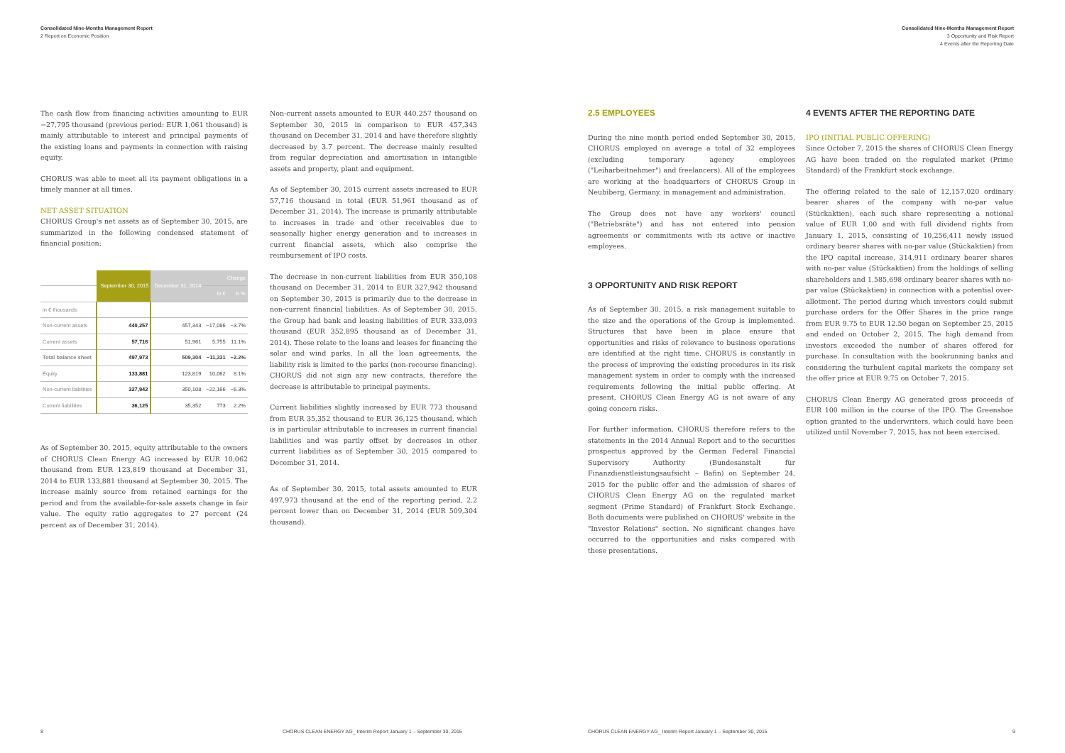Consolidated Nine-Months Management Report
2 Report on Economic Position
The cash flow from financing activities amounting to EUR −27,795 thousand (previous period: EUR 1,061 thousand) is mainly attributable to interest and principal payments of the existing loans and payments in connection with raising equity.
CHORUS was able to meet all its payment obligations in a timely manner at all times.
NET ASSET SITUATION
CHORUS Group's net assets as of September 30, 2015, are summarized in the following condensed statement of financial position:
| | September 30, 2015 | December 31, 2014 | Change | |
| --- | --- | --- | --- | --- |
| | | | in € | in % |
| in € thousands | | | | |
| Non-current assets | 440,257 | 457,343 | −17,086 | −3.7% |
| Current assets | 57,716 | 51,961 | 5,755 | 11.1% |
| Total balance sheet | 497,973 | 509,304 | −11,331 | −2.2% |
| Equity | 133,881 | 123,819 | 10,062 | 8.1% |
| Non-current liabilities | 327,942 | 350,108 | −22,166 | −6.3% |
| Current liabilities | 36,125 | 35,352 | 773 | 2.2% |
As of September 30, 2015, equity attributable to the owners of CHORUS Clean Energy AG increased by EUR 10,062 thousand from EUR 123,819 thousand at December 31, 2014 to EUR 133,881 thousand at September 30, 2015. The increase mainly source from retained earnings for the period and from the available-for-sale assets change in fair value. The equity ratio aggregates to 27 percent (24 percent as of December 31, 2014).
Non-current assets amounted to EUR 440,257 thousand on September 30, 2015 in comparison to EUR 457,343 thousand on December 31, 2014 and have therefore slightly decreased by 3.7 percent. The decrease mainly resulted from regular depreciation and amortisation in intangible assets and property, plant and equipment.
As of September 30, 2015 current assets increased to EUR 57,716 thousand in total (EUR 51,961 thousand as of December 31, 2014). The increase is primarily attributable to increases in trade and other receivables due to seasonally higher energy generation and to increases in current financial assets, which also comprise the reimbursement of IPO costs.
The decrease in non-current liabilities from EUR 350,108 thousand on December 31, 2014 to EUR 327,942 thousand on September 30, 2015 is primarily due to the decrease in non-current financial liabilities. As of September 30, 2015, the Group had bank and leasing liabilities of EUR 333,093 thousand (EUR 352,895 thousand as of December 31, 2014). These relate to the loans and leases for financing the solar and wind parks. In all the loan agreements, the liability risk is limited to the parks (non-recourse financing). CHORUS did not sign any new contracts, therefore the decrease is attributable to principal payments.
Current liabilities slightly increased by EUR 773 thousand from EUR 35,352 thousand to EUR 36,125 thousand, which is in particular attributable to increases in current financial liabilities and was partly offset by decreases in other current liabilities as of September 30, 2015 compared to December 31, 2014.
As of September 30, 2015, total assets amounted to EUR 497,973 thousand at the end of the reporting period, 2.2 percent lower than on December 31, 2014 (EUR 509,304 thousand).
8
CHORUS CLEAN ENERGY AG_ Interim Report January 1 – September 30, 2015
Consolidated Nine-Months Management Report
3 Opportunity and Risk Report
4 Events after the Reporting Date
2.5 EMPLOYEES
During the nine month period ended September 30, 2015, CHORUS employed on average a total of 32 employees (excluding temporary agency employees ("Leiharbeitnehmer") and freelancers). All of the employees are working at the headquarters of CHORUS Group in Neubiberg, Germany, in management and administration.
The Group does not have any workers' council ("Betriebsräte") and has not entered into pension agreements or commitments with its active or inactive employees.
3 OPPORTUNITY AND RISK REPORT
As of September 30, 2015, a risk management suitable to the size and the operations of the Group is implemented. Structures that have been in place ensure that opportunities and risks of relevance to business operations are identified at the right time. CHORUS is constantly in the process of improving the existing procedures in its risk management system in order to comply with the increased requirements following the initial public offering. At present, CHORUS Clean Energy AG is not aware of any going concern risks.
For further information, CHORUS therefore refers to the statements in the 2014 Annual Report and to the securities prospectus approved by the German Federal Financial Supervisory Authority (Bundesanstalt für Finanzdienstleistungsaufsicht – Bafin) on September 24, 2015 for the public offer and the admission of shares of CHORUS Clean Energy AG on the regulated market segment (Prime Standard) of Frankfurt Stock Exchange. Both documents were published on CHORUS' website in the "Investor Relations" section. No significant changes have occurred to the opportunities and risks compared with these presentations.
4 EVENTS AFTER THE REPORTING DATE
IPO (INITIAL PUBLIC OFFERING)
Since October 7, 2015 the shares of CHORUS Clean Energy AG have been traded on the regulated market (Prime Standard) of the Frankfurt stock exchange.
The offering related to the sale of 12,157,020 ordinary bearer shares of the company with no-par value (Stückaktien), each such share representing a notional value of EUR 1.00 and with full dividend rights from January 1, 2015, consisting of 10,256,411 newly issued ordinary bearer shares with no-par value (Stückaktien) from the IPO capital increase, 314,911 ordinary bearer shares with no-par value (Stückaktien) from the holdings of selling shareholders and 1,585,698 ordinary bearer shares with no-par value (Stückaktien) in connection with a potential over-allotment. The period during which investors could submit purchase orders for the Offer Shares in the price range from EUR 9.75 to EUR 12.50 began on September 25, 2015 and ended on October 2, 2015. The high demand from investors exceeded the number of shares offered for purchase. In consultation with the bookrunning banks and considering the turbulent capital markets the company set the offer price at EUR 9.75 on October 7, 2015.
CHORUS Clean Energy AG generated gross proceeds of EUR 100 million in the course of the IPO. The Greenshoe option granted to the underwriters, which could have been utilized until November 7, 2015, has not been exercised.
CHORUS CLEAN ENERGY AG_ Interim Report January 1 – September 30, 2015
9